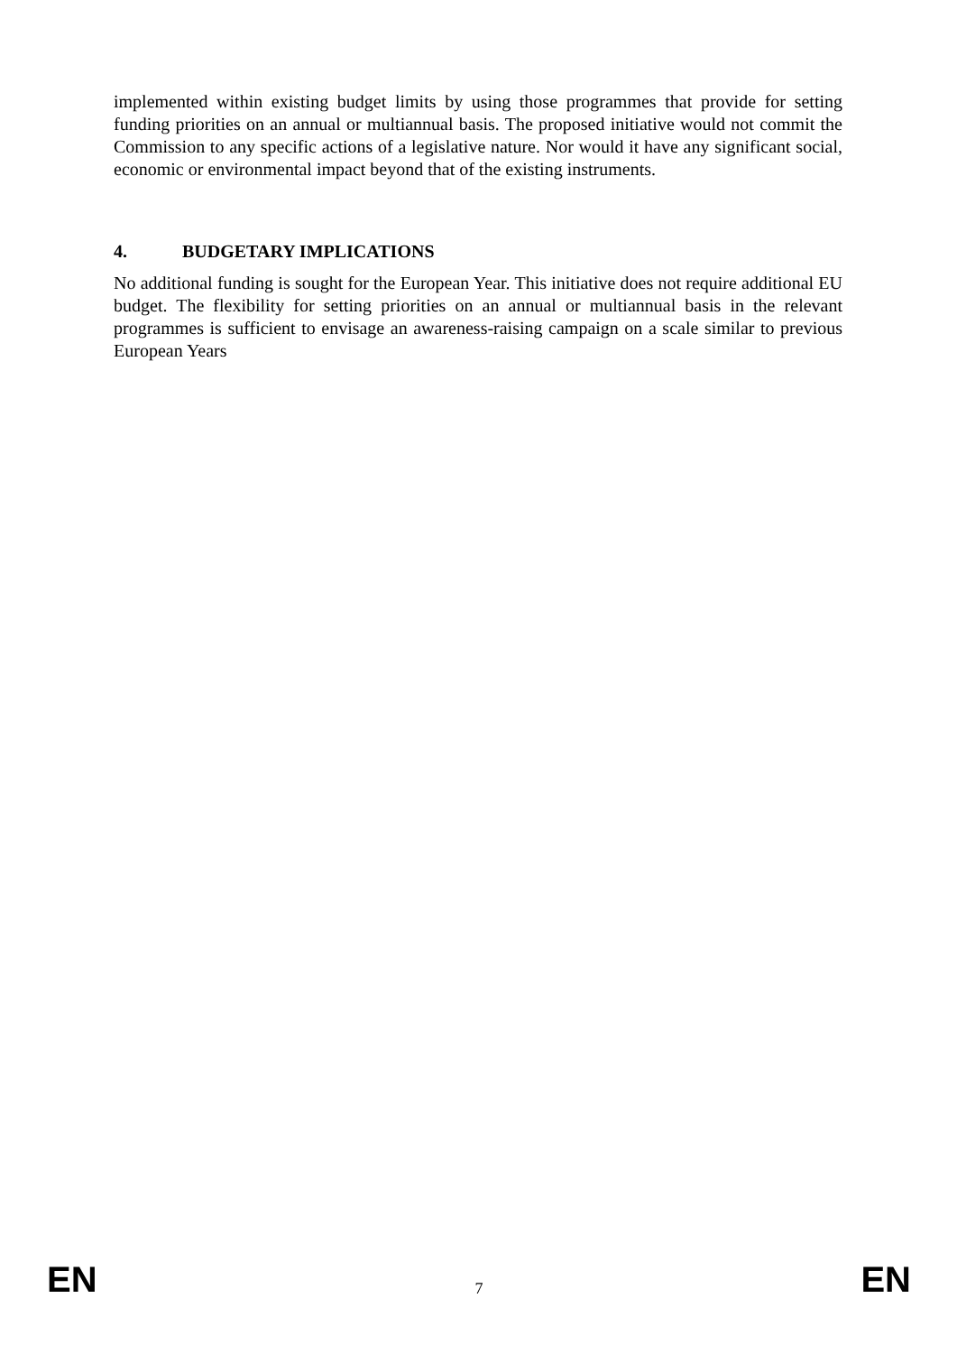implemented within existing budget limits by using those programmes that provide for setting funding priorities on an annual or multiannual basis. The proposed initiative would not commit the Commission to any specific actions of a legislative nature. Nor would it have any significant social, economic or environmental impact beyond that of the existing instruments.
4. BUDGETARY IMPLICATIONS
No additional funding is sought for the European Year. This initiative does not require additional EU budget. The flexibility for setting priorities on an annual or multiannual basis in the relevant programmes is sufficient to envisage an awareness-raising campaign on a scale similar to previous European Years
EN 7 EN